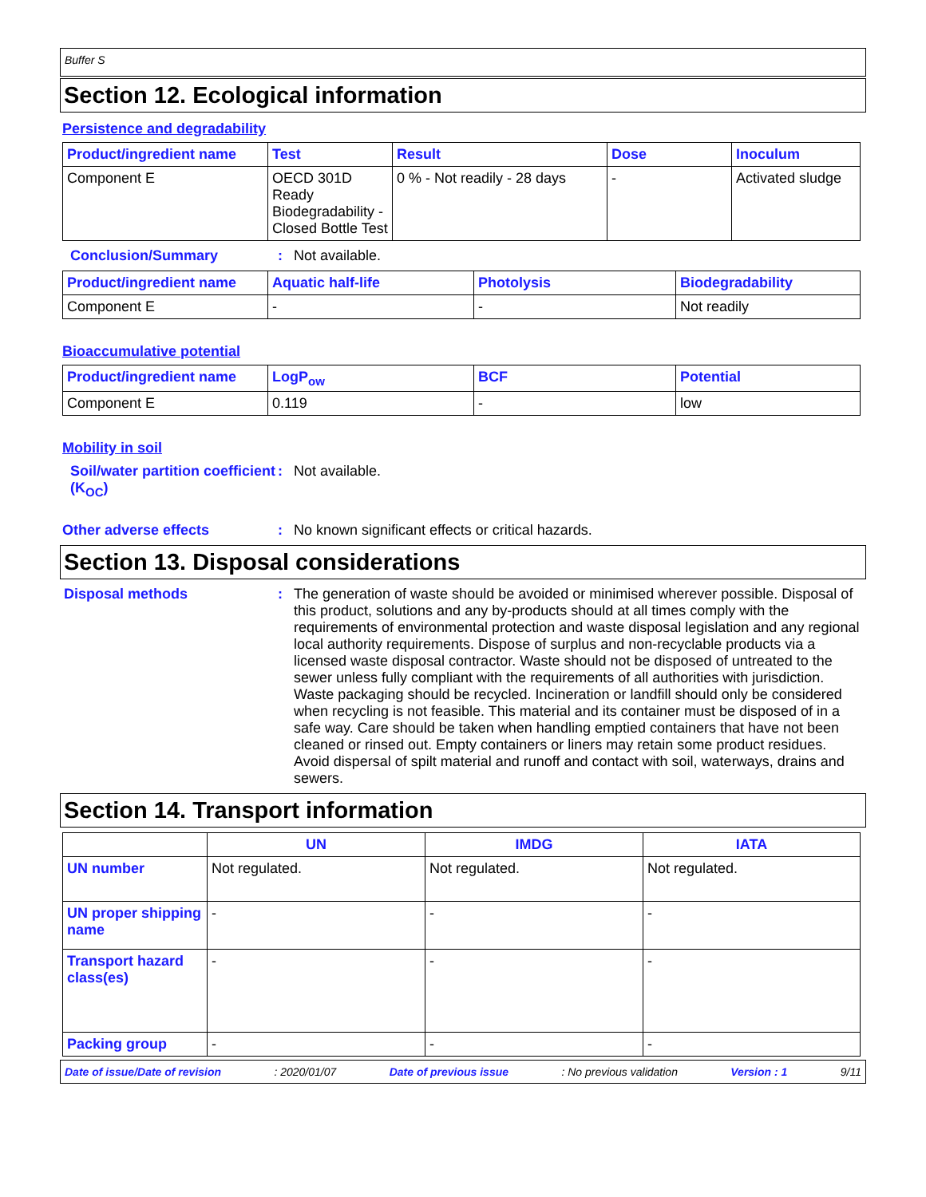Buffer S
Section 12. Ecological information
Persistence and degradability
| Product/ingredient name | Test | Result | Dose | Inoculum |
| --- | --- | --- | --- | --- |
| Component E | OECD 301D Ready Biodegradability - Closed Bottle Test | 0 % - Not readily - 28 days | - | Activated sludge |
Conclusion/Summary: Not available.
| Product/ingredient name | Aquatic half-life | Photolysis | Biodegradability |
| --- | --- | --- | --- |
| Component E | - | - | Not readily |
Bioaccumulative potential
| Product/ingredient name | LogP<sub>ow</sub> | BCF | Potential |
| --- | --- | --- | --- |
| Component E | 0.119 | - | low |
Mobility in soil
Soil/water partition coefficient (K<sub>OC</sub>): Not available.
Other adverse effects: No known significant effects or critical hazards.
Section 13. Disposal considerations
Disposal methods: The generation of waste should be avoided or minimised wherever possible. Disposal of this product, solutions and any by-products should at all times comply with the requirements of environmental protection and waste disposal legislation and any regional local authority requirements. Dispose of surplus and non-recyclable products via a licensed waste disposal contractor. Waste should not be disposed of untreated to the sewer unless fully compliant with the requirements of all authorities with jurisdiction. Waste packaging should be recycled. Incineration or landfill should only be considered when recycling is not feasible. This material and its container must be disposed of in a safe way. Care should be taken when handling emptied containers that have not been cleaned or rinsed out. Empty containers or liners may retain some product residues. Avoid dispersal of spilt material and runoff and contact with soil, waterways, drains and sewers.
Section 14. Transport information
| | UN | IMDG | IATA |
| --- | --- | --- | --- |
| UN number | Not regulated. | Not regulated. | Not regulated. |
| UN proper shipping name | - | - | - |
| Transport hazard class(es) | - | - | - |
| Packing group | - | - | - |
Date of issue/Date of revision: 2020/01/07 Date of previous issue: No previous validation Version : 1 9/11